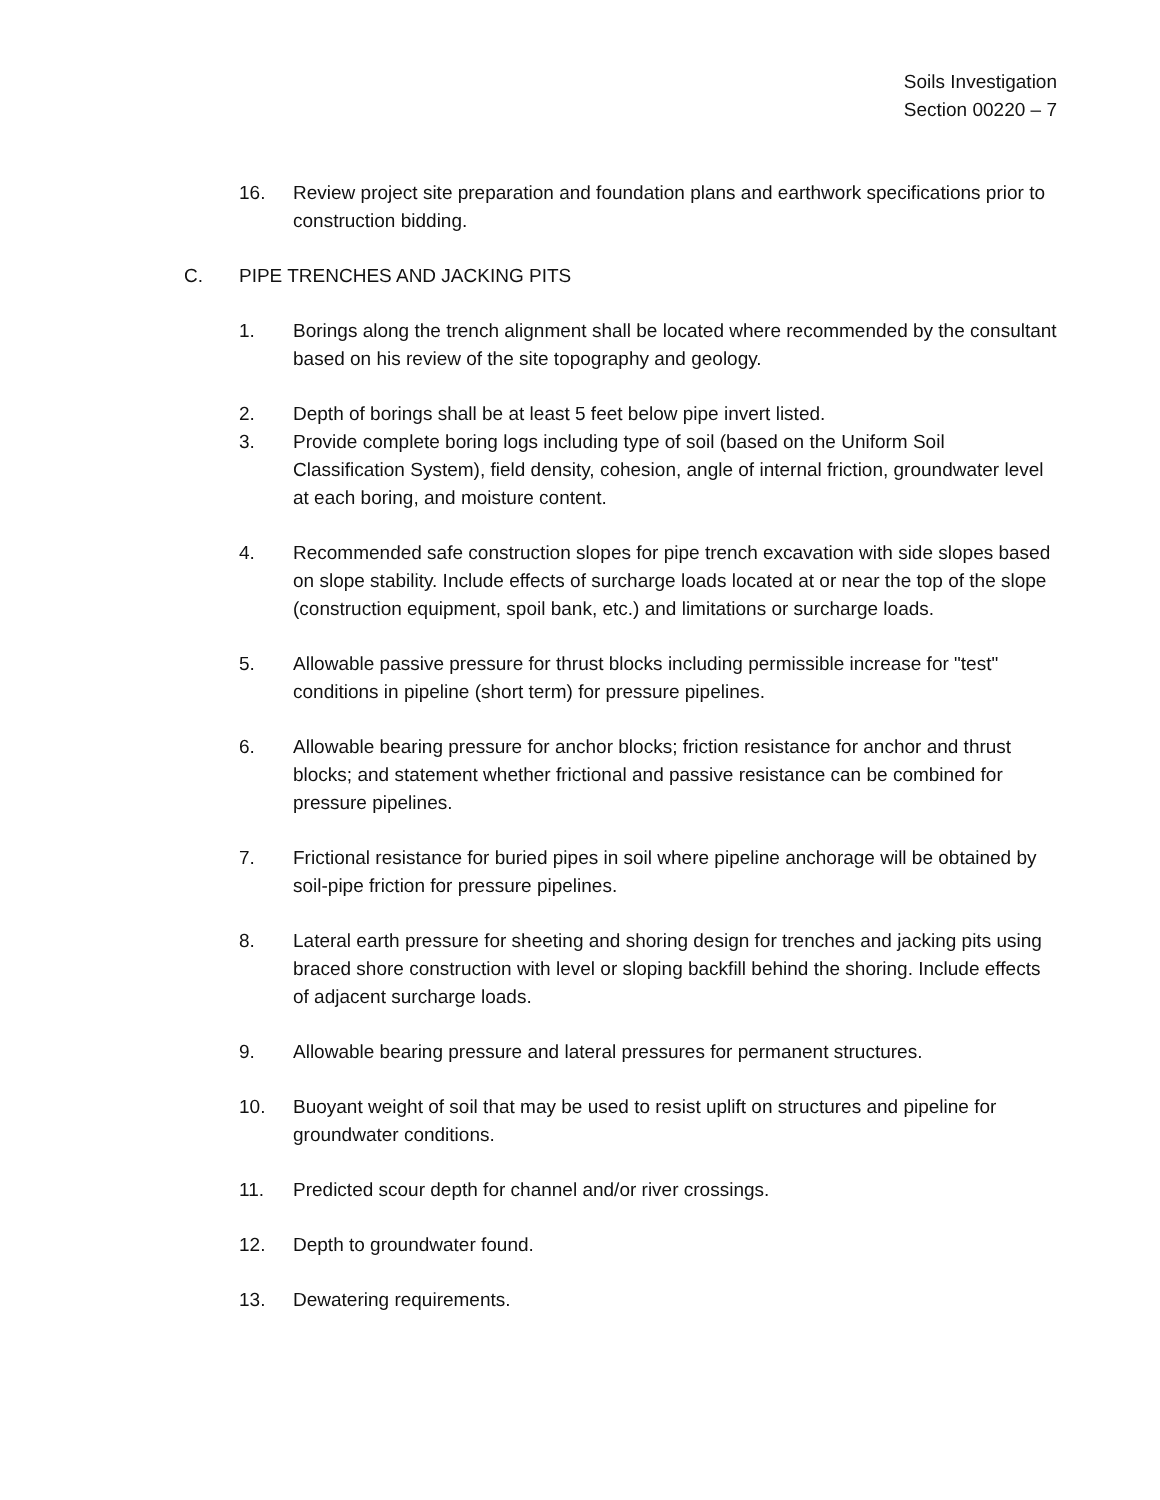Soils Investigation
Section 00220 – 7
16. Review project site preparation and foundation plans and earthwork specifications prior to construction bidding.
C. PIPE TRENCHES AND JACKING PITS
1. Borings along the trench alignment shall be located where recommended by the consultant based on his review of the site topography and geology.
2. Depth of borings shall be at least 5 feet below pipe invert listed.
3. Provide complete boring logs including type of soil (based on the Uniform Soil Classification System), field density, cohesion, angle of internal friction, groundwater level at each boring, and moisture content.
4. Recommended safe construction slopes for pipe trench excavation with side slopes based on slope stability. Include effects of surcharge loads located at or near the top of the slope (construction equipment, spoil bank, etc.) and limitations or surcharge loads.
5. Allowable passive pressure for thrust blocks including permissible increase for "test" conditions in pipeline (short term) for pressure pipelines.
6. Allowable bearing pressure for anchor blocks; friction resistance for anchor and thrust blocks; and statement whether frictional and passive resistance can be combined for pressure pipelines.
7. Frictional resistance for buried pipes in soil where pipeline anchorage will be obtained by soil-pipe friction for pressure pipelines.
8. Lateral earth pressure for sheeting and shoring design for trenches and jacking pits using braced shore construction with level or sloping backfill behind the shoring. Include effects of adjacent surcharge loads.
9. Allowable bearing pressure and lateral pressures for permanent structures.
10. Buoyant weight of soil that may be used to resist uplift on structures and pipeline for groundwater conditions.
11. Predicted scour depth for channel and/or river crossings.
12. Depth to groundwater found.
13. Dewatering requirements.